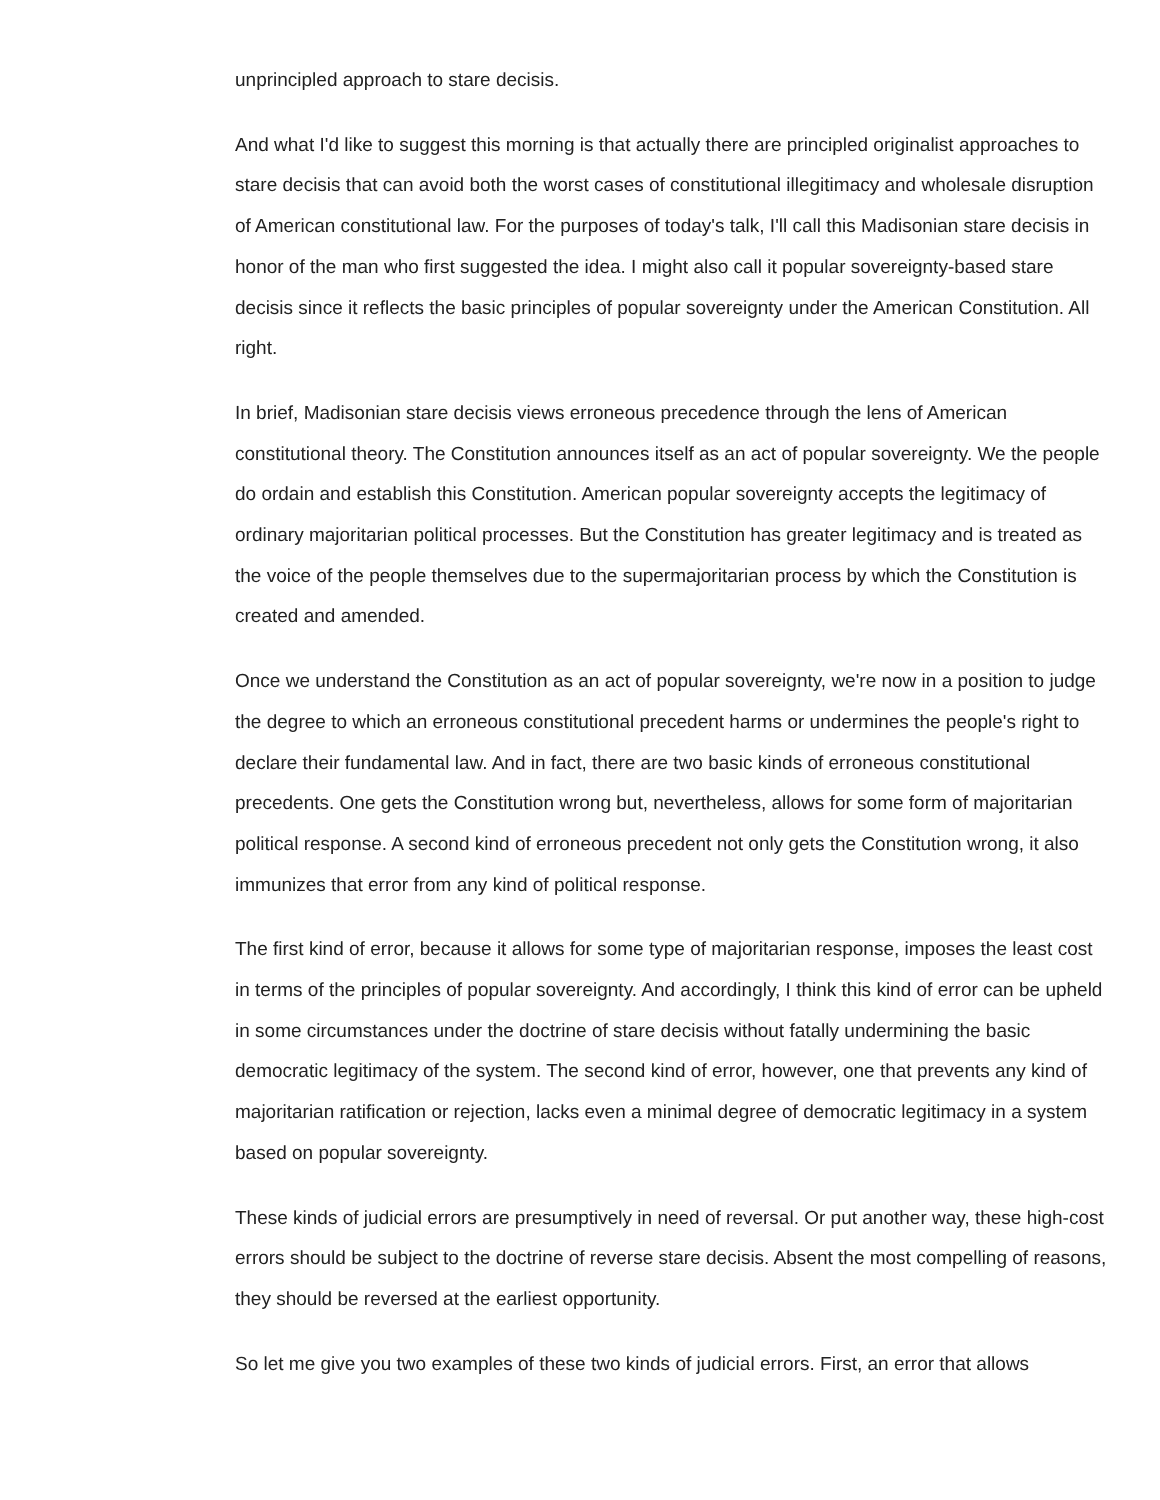unprincipled approach to stare decisis.
And what I'd like to suggest this morning is that actually there are principled originalist approaches to stare decisis that can avoid both the worst cases of constitutional illegitimacy and wholesale disruption of American constitutional law. For the purposes of today's talk, I'll call this Madisonian stare decisis in honor of the man who first suggested the idea. I might also call it popular sovereignty-based stare decisis since it reflects the basic principles of popular sovereignty under the American Constitution. All right.
In brief, Madisonian stare decisis views erroneous precedence through the lens of American constitutional theory. The Constitution announces itself as an act of popular sovereignty. We the people do ordain and establish this Constitution. American popular sovereignty accepts the legitimacy of ordinary majoritarian political processes. But the Constitution has greater legitimacy and is treated as the voice of the people themselves due to the supermajoritarian process by which the Constitution is created and amended.
Once we understand the Constitution as an act of popular sovereignty, we're now in a position to judge the degree to which an erroneous constitutional precedent harms or undermines the people's right to declare their fundamental law. And in fact, there are two basic kinds of erroneous constitutional precedents. One gets the Constitution wrong but, nevertheless, allows for some form of majoritarian political response. A second kind of erroneous precedent not only gets the Constitution wrong, it also immunizes that error from any kind of political response.
The first kind of error, because it allows for some type of majoritarian response, imposes the least cost in terms of the principles of popular sovereignty. And accordingly, I think this kind of error can be upheld in some circumstances under the doctrine of stare decisis without fatally undermining the basic democratic legitimacy of the system. The second kind of error, however, one that prevents any kind of majoritarian ratification or rejection, lacks even a minimal degree of democratic legitimacy in a system based on popular sovereignty.
These kinds of judicial errors are presumptively in need of reversal. Or put another way, these high-cost errors should be subject to the doctrine of reverse stare decisis. Absent the most compelling of reasons, they should be reversed at the earliest opportunity.
So let me give you two examples of these two kinds of judicial errors. First, an error that allows